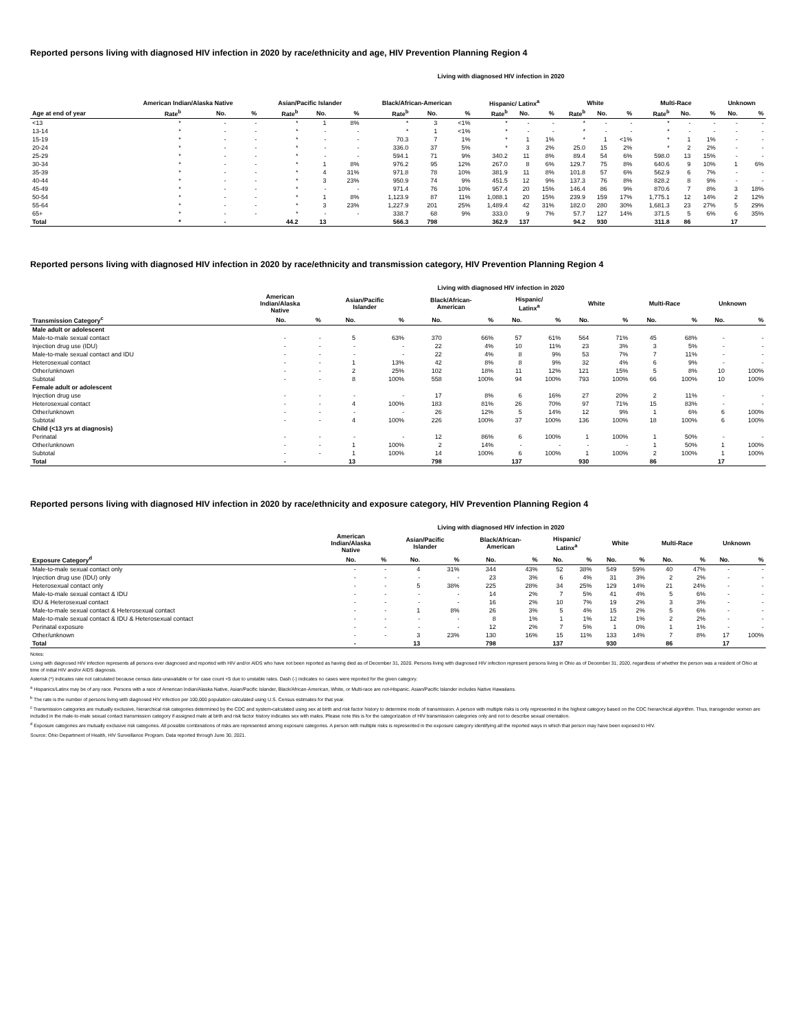Reported persons living with diagnosed HIV infection in 2020 by race/ethnicity and age, HIV Prevention Planning Region 4
Living with diagnosed HIV infection in 2020
| | American Indian/Alaska Native | | | Asian/Pacific Islander | | | Black/African-American | | | Hispanic/ Latinx<sup>a</sup> | | | White | | | Multi-Race | | | Unknown | |
| --- | --- | --- | --- | --- | --- | --- | --- | --- | --- | --- | --- | --- | --- | --- | --- | --- | --- | --- | --- | --- |
| Age at end of year | Rate<sup>b</sup> | No. | % | Rate<sup>b</sup> | No. | % | Rate<sup>b</sup> | No. | % | Rate<sup>b</sup> | No. | % | Rate<sup>b</sup> | No. | % | Rate<sup>b</sup> | No. | % | No. | % |
| <13 | * | - | - | * | 1 | 8% | * | 3 | <1% | * | - | - | * | - | - | * | - | - | - | - |
| 13-14 | * | - | - | * | - | - | * | 1 | <1% | * | - | - | * | - | - | * | - | - | - | - |
| 15-19 | * | - | - | * | - | - | 70.3 | 7 | 1% | * | 1 | 1% | * | 1 | <1% | * | 1 | 1% | - | - |
| 20-24 | * | - | - | * | - | - | 336.0 | 37 | 5% | * | 3 | 2% | 25.0 | 15 | 2% | * | 2 | 2% | - | - |
| 25-29 | * | - | - | * | - | - | 594.1 | 71 | 9% | 340.2 | 11 | 8% | 89.4 | 54 | 6% | 598.0 | 13 | 15% | - | - |
| 30-34 | * | - | - | * | 1 | 8% | 976.2 | 95 | 12% | 267.0 | 8 | 6% | 129.7 | 75 | 8% | 640.6 | 9 | 10% | 1 | 6% |
| 35-39 | * | - | - | * | 4 | 31% | 971.8 | 78 | 10% | 381.9 | 11 | 8% | 101.8 | 57 | 6% | 562.9 | 6 | 7% | - | - |
| 40-44 | * | - | - | * | 3 | 23% | 950.9 | 74 | 9% | 451.5 | 12 | 9% | 137.3 | 76 | 8% | 828.2 | 8 | 9% | - | - |
| 45-49 | * | - | - | * | - | - | 971.4 | 76 | 10% | 957.4 | 20 | 15% | 146.4 | 86 | 9% | 870.6 | 7 | 8% | 3 | 18% |
| 50-54 | * | - | - | * | 1 | 8% | 1,123.9 | 87 | 11% | 1,088.1 | 20 | 15% | 239.9 | 159 | 17% | 1,775.1 | 12 | 14% | 2 | 12% |
| 55-64 | * | - | - | * | 3 | 23% | 1,227.9 | 201 | 25% | 1,489.4 | 42 | 31% | 182.0 | 280 | 30% | 1,681.3 | 23 | 27% | 5 | 29% |
| 65+ | * | - | - | * | - | - | 338.7 | 68 | 9% | 333.0 | 9 | 7% | 57.7 | 127 | 14% | 371.5 | 5 | 6% | 6 | 35% |
| Total | * | - | | 44.2 | 13 | | 566.3 | 798 | | 362.9 | 137 | | 94.2 | 930 | | 311.8 | 86 | | 17 | |
Reported persons living with diagnosed HIV infection in 2020 by race/ethnicity and transmission category, HIV Prevention Planning Region 4
Living with diagnosed HIV infection in 2020
| | American Indian/Alaska Native | | Asian/Pacific Islander | | Black/African- American | | Hispanic/ Latinx<sup>a</sup> | | White | | Multi-Race | | Unknown | |
| --- | --- | --- | --- | --- | --- | --- | --- | --- | --- | --- | --- | --- | --- | --- |
| Transmission Category<sup>c</sup> | No. | % | No. | % | No. | % | No. | % | No. | % | No. | % | No. | % |
| Male adult or adolescent | | | | | | | | | | | | | | |
| Male-to-male sexual contact | - | - | 5 | 63% | 370 | 66% | 57 | 61% | 564 | 71% | 45 | 68% | - | - |
| Injection drug use (IDU) | - | - | - | - | 22 | 4% | 10 | 11% | 23 | 3% | 3 | 5% | - | - |
| Male-to-male sexual contact and IDU | - | - | - | - | 22 | 4% | 8 | 9% | 53 | 7% | 7 | 11% | - | - |
| Heterosexual contact | - | - | 1 | 13% | 42 | 8% | 8 | 9% | 32 | 4% | 6 | 9% | - | - |
| Other/unknown | - | - | 2 | 25% | 102 | 18% | 11 | 12% | 121 | 15% | 5 | 8% | 10 | 100% |
| Subtotal | - | - | 8 | 100% | 558 | 100% | 94 | 100% | 793 | 100% | 66 | 100% | 10 | 100% |
| Female adult or adolescent | | | | | | | | | | | | | | |
| Injection drug use | - | - | - | - | 17 | 8% | 6 | 16% | 27 | 20% | 2 | 11% | - | - |
| Heterosexual contact | - | - | 4 | 100% | 183 | 81% | 26 | 70% | 97 | 71% | 15 | 83% | - | - |
| Other/unknown | - | - | - | - | 26 | 12% | 5 | 14% | 12 | 9% | 1 | 6% | 6 | 100% |
| Subtotal | - | - | 4 | 100% | 226 | 100% | 37 | 100% | 136 | 100% | 18 | 100% | 6 | 100% |
| Child (<13 yrs at diagnosis) | | | | | | | | | | | | | | |
| Perinatal | - | - | - | - | 12 | 86% | 6 | 100% | 1 | 100% | 1 | 50% | - | - |
| Other/unknown | - | - | 1 | 100% | 2 | 14% | - | - | - | - | 1 | 50% | 1 | 100% |
| Subtotal | - | - | 1 | 100% | 14 | 100% | 6 | 100% | 1 | 100% | 2 | 100% | 1 | 100% |
| Total | - | | 13 | | 798 | | 137 | | 930 | | 86 | | 17 | |
Reported persons living with diagnosed HIV infection in 2020 by race/ethnicity and exposure category, HIV Prevention Planning Region 4
Living with diagnosed HIV infection in 2020
| | American Indian/Alaska Native | | Asian/Pacific Islander | | Black/African- American | | Hispanic/ Latinx<sup>a</sup> | | White | | Multi-Race | | Unknown | |
| --- | --- | --- | --- | --- | --- | --- | --- | --- | --- | --- | --- | --- | --- | --- |
| Exposure Category<sup>d</sup> | No. | % | No. | % | No. | % | No. | % | No. | % | No. | % | No. | % |
| Male-to-male sexual contact only | - | - | 4 | 31% | 344 | 43% | 52 | 38% | 549 | 59% | 40 | 47% | - | - |
| Injection drug use (IDU) only | - | - | - | - | 23 | 3% | 6 | 4% | 31 | 3% | 2 | 2% | - | - |
| Heterosexual contact only | - | - | 5 | 38% | 225 | 28% | 34 | 25% | 129 | 14% | 21 | 24% | - | - |
| Male-to-male sexual contact & IDU | - | - | - | - | 14 | 2% | 7 | 5% | 41 | 4% | 5 | 6% | - | - |
| IDU & Heterosexual contact | - | - | - | - | 16 | 2% | 10 | 7% | 19 | 2% | 3 | 3% | - | - |
| Male-to-male sexual contact & Heterosexual contact | - | - | 1 | 8% | 26 | 3% | 5 | 4% | 15 | 2% | 5 | 6% | - | - |
| Male-to-male sexual contact & IDU & Heterosexual contact | - | - | - | - | 8 | 1% | 1 | 1% | 12 | 1% | 2 | 2% | - | - |
| Perinatal exposure | - | - | - | - | 12 | 2% | 7 | 5% | 1 | 0% | 1 | 1% | - | - |
| Other/unknown | - | - | 3 | 23% | 130 | 16% | 15 | 11% | 133 | 14% | 7 | 8% | 17 | 100% |
| Total | - | | 13 | | 798 | | 137 | | 930 | | 86 | | 17 | |
Notes:
Living with diagnosed HIV infection represents all persons ever diagnosed and reported with HIV and/or AIDS who have not been reported as having died as of December 31, 2020. Persons living with diagnosed HIV infection represent persons living in Ohio as of December 31, 2020, regardless of whether the person was a resident of Ohio at time of initial HIV and/or AIDS diagnosis.
Asterisk (*) indicates rate not calculated because census data unavailable or for case count <5 due to unstable rates. Dash (-) indicates no cases were reported for the given category.
<sup>a</sup> Hispanics/Latinx may be of any race. Persons with a race of American Indian/Alaska Native, Asian/Pacific Islander, Black/African-American, White, or Multi-race are not-Hispanic. Asian/Pacific Islander includes Native Hawaiians.
<sup>b</sup> The rate is the number of persons living with diagnosed HIV infection per 100,000 population calculated using U.S. Census estimates for that year.
<sup>c</sup> Transmission categories are mutually exclusive, hierarchical risk categories determined by the CDC and system-calculated using sex at birth and risk factor history to determine mode of transmission. A person with multiple risks is only represented in the highest category based on the CDC hierarchical algorithm. Thus, transgender women are included in the male-to-male sexual contact transmission category if assigned male at birth and risk factor history indicates sex with males. Please note this is for the categorization of HIV transmission categories only and not to describe sexual orientation.
<sup>d</sup> Exposure categories are mutually exclusive risk categories. All possible combinations of risks are represented among exposure categories. A person with multiple risks is represented in the exposure category identifying all the reported ways in which that person may have been exposed to HIV.
Source: Ohio Department of Health, HIV Surveillance Program. Data reported through June 30, 2021.